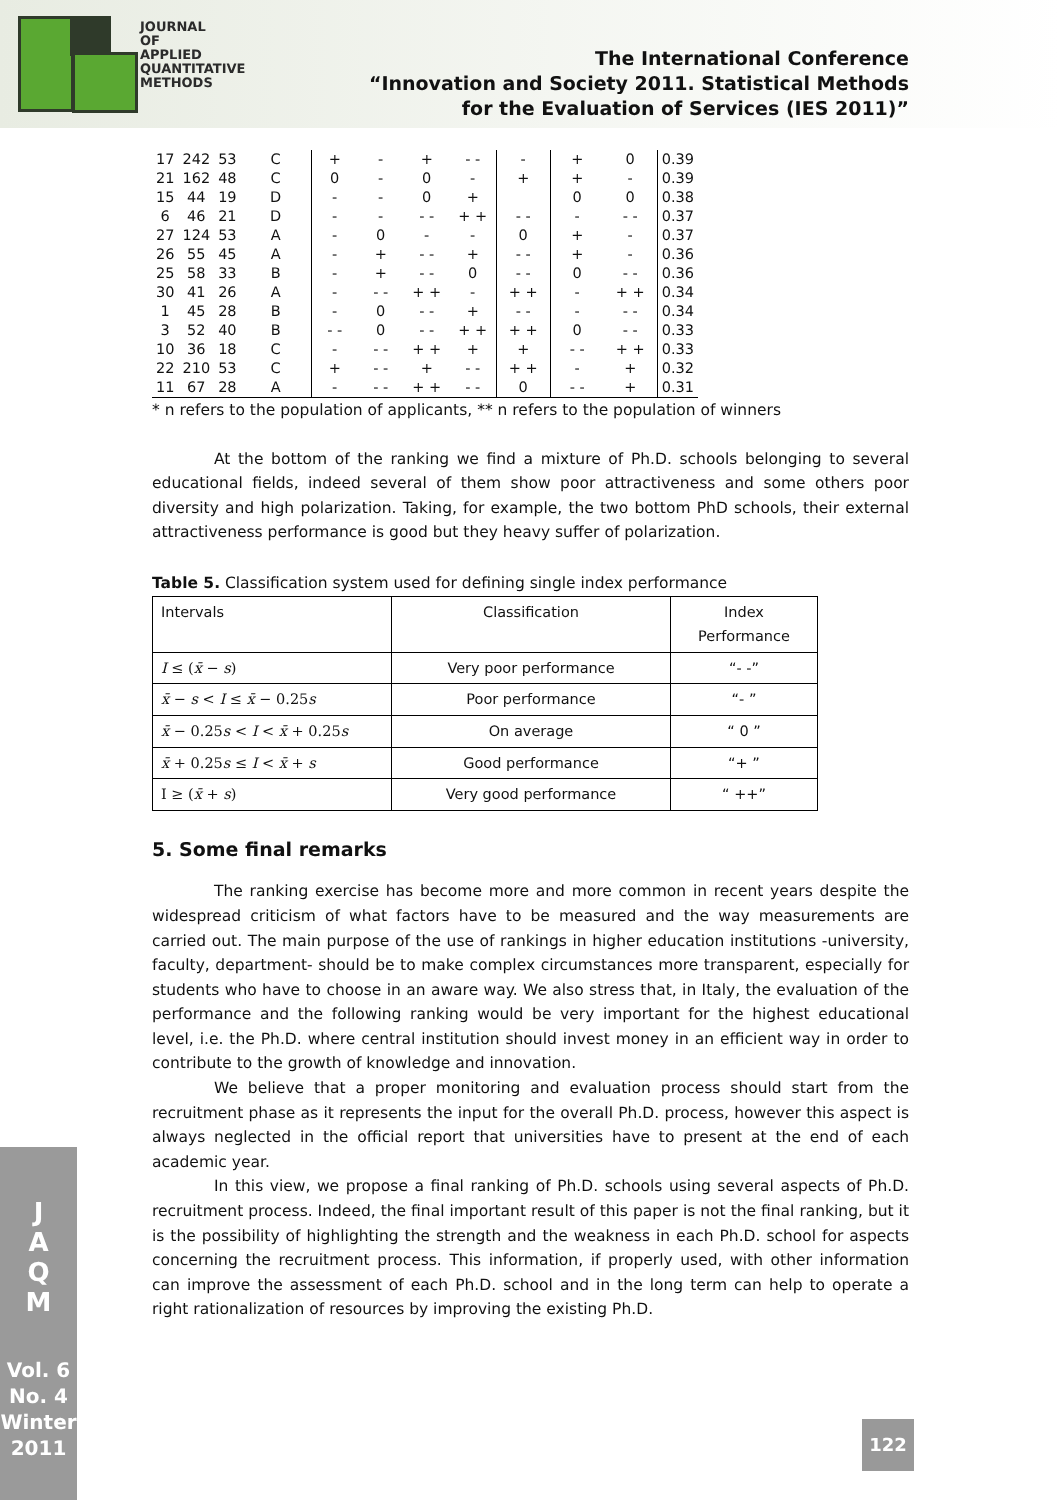JOURNAL
OF
APPLIED
QUANTITATIVE
METHODS
The International Conference
“Innovation and Society 2011. Statistical Methods
for the Evaluation of Services (IES 2011)”
J
A
Q
M
Vol. 6
No. 4
Winter
2011
| 17 | 242 | 53 | C | + | - | + | - - | - | + | 0 | 0.39 |
| 21 | 162 | 48 | C | 0 | - | 0 | - | + | + | - | 0.39 |
| 15 | 44 | 19 | D | - | - | 0 | + | | 0 | 0 | 0.38 |
| 6 | 46 | 21 | D | - | - | - - | + + | - - | - | - - | 0.37 |
| 27 | 124 | 53 | A | - | 0 | - | - | 0 | + | - | 0.37 |
| 26 | 55 | 45 | A | - | + | - - | + | - - | + | - | 0.36 |
| 25 | 58 | 33 | B | - | + | - - | 0 | - - | 0 | - - | 0.36 |
| 30 | 41 | 26 | A | - | - - | + + | - | + + | - | + + | 0.34 |
| 1 | 45 | 28 | B | - | 0 | - - | + | - - | - | - - | 0.34 |
| 3 | 52 | 40 | B | - - | 0 | - - | + + | + + | 0 | - - | 0.33 |
| 10 | 36 | 18 | C | - | - - | + + | + | + | - - | + + | 0.33 |
| 22 | 210 | 53 | C | + | - - | + | - - | + + | - | + | 0.32 |
| 11 | 67 | 28 | A | - | - - | + + | - - | 0 | - - | + | 0.31 |
* n refers to the population of applicants, ** n refers to the population of winners
At the bottom of the ranking we find a mixture of Ph.D. schools belonging to several educational fields, indeed several of them show poor attractiveness and some others poor diversity and high polarization. Taking, for example, the two bottom PhD schools, their external attractiveness performance is good but they heavy suffer of polarization.
Table 5. Classification system used for defining single index performance
| Intervals | Classification | Index Performance |
| I ≤ ( x̄ − s ) | Very poor performance | “- -” |
| x̄ − s < I ≤ x̄ − 0.25 s | Poor performance | “- ” |
| x̄ − 0.25 s < I < x̄ + 0.25 s | On average | “ 0 ” |
| x̄ + 0.25 s ≤ I < x̄ + s | Good performance | “+ ” |
| I ≥ ( x̄ + s ) | Very good performance | “ ++” |
5. Some final remarks
The ranking exercise has become more and more common in recent years despite the widespread criticism of what factors have to be measured and the way measurements are carried out. The main purpose of the use of rankings in higher education institutions -university, faculty, department- should be to make complex circumstances more transparent, especially for students who have to choose in an aware way. We also stress that, in Italy, the evaluation of the performance and the following ranking would be very important for the highest educational level, i.e. the Ph.D. where central institution should invest money in an efficient way in order to contribute to the growth of knowledge and innovation.
We believe that a proper monitoring and evaluation process should start from the recruitment phase as it represents the input for the overall Ph.D. process, however this aspect is always neglected in the official report that universities have to present at the end of each academic year.
In this view, we propose a final ranking of Ph.D. schools using several aspects of Ph.D. recruitment process. Indeed, the final important result of this paper is not the final ranking, but it is the possibility of highlighting the strength and the weakness in each Ph.D. school for aspects concerning the recruitment process. This information, if properly used, with other information can improve the assessment of each Ph.D. school and in the long term can help to operate a right rationalization of resources by improving the existing Ph.D.
122